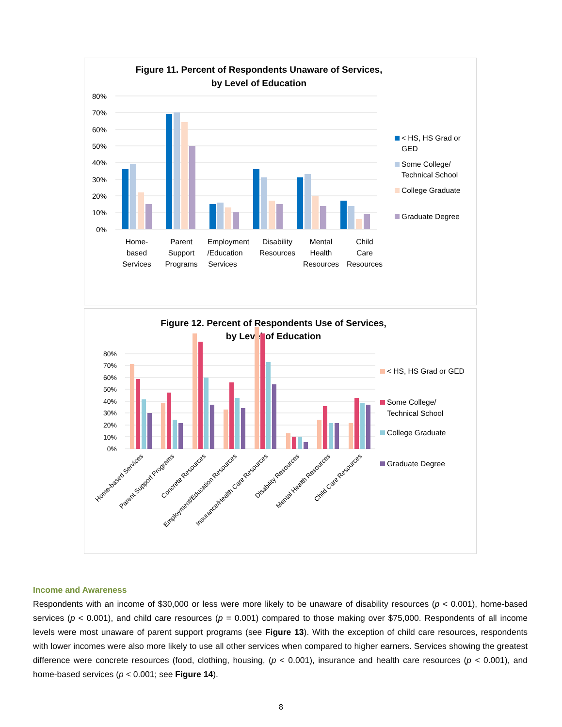Figure 11. Percent of Respondents Unaware of Services,
by Level of Education
80%
70%
60%
50%
40%
30%
20%
10%
0%
Home-
based
Services
Parent
Support
Programs
Employment
/Education
Services
Disability
Resources
Mental
Health
Resources
Child
Care
Resources
< HS, HS Grad or
GED
Some College/
Technical School
College Graduate
Graduate Degree
Figure 12. Percent of Respondents Use of Services,
by Level of Education
80%
70%
60%
50%
40%
30%
20%
10%
0%
Home-based Services
Parent Support Programs
Concrete Resources
Employment/Education Resources
Insurance/Health Care Resources
Disability Resources
Mental Health Resources
Child Care Resources
< HS, HS Grad or GED
Some College/
Technical School
College Graduate
Graduate Degree
Income and Awareness
Respondents with an income of $30,000 or less were more likely to be unaware of disability resources (p < 0.001), home-based services (p < 0.001), and child care resources (p = 0.001) compared to those making over $75,000. Respondents of all income levels were most unaware of parent support programs (see Figure 13). With the exception of child care resources, respondents with lower incomes were also more likely to use all other services when compared to higher earners. Services showing the greatest difference were concrete resources (food, clothing, housing, (p < 0.001), insurance and health care resources (p < 0.001), and home-based services (p < 0.001; see Figure 14).
8